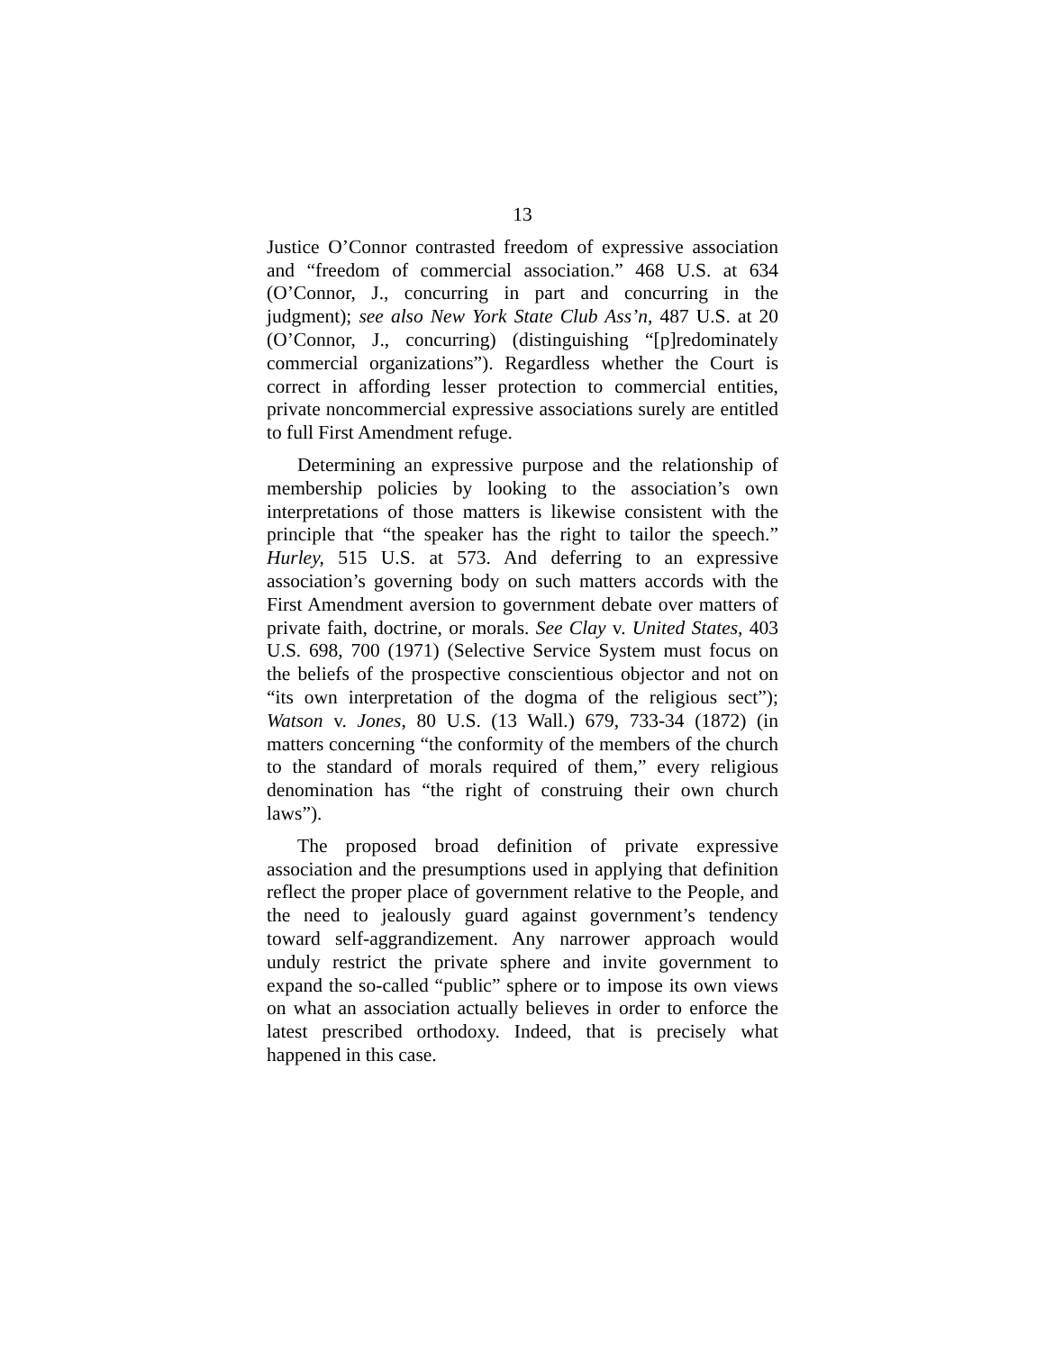13
Justice O’Connor contrasted freedom of expressive association and “freedom of commercial association.” 468 U.S. at 634 (O’Connor, J., concurring in part and concurring in the judgment); see also New York State Club Ass’n, 487 U.S. at 20 (O’Connor, J., concurring) (distinguishing “[p]redominately commercial organizations”). Regardless whether the Court is correct in affording lesser protection to commercial entities, private noncommercial expressive associations surely are entitled to full First Amendment refuge.
Determining an expressive purpose and the relationship of membership policies by looking to the association’s own interpretations of those matters is likewise consistent with the principle that “the speaker has the right to tailor the speech.” Hurley, 515 U.S. at 573. And deferring to an expressive association’s governing body on such matters accords with the First Amendment aversion to government debate over matters of private faith, doctrine, or morals. See Clay v. United States, 403 U.S. 698, 700 (1971) (Selective Service System must focus on the beliefs of the prospective conscientious objector and not on “its own interpretation of the dogma of the religious sect”); Watson v. Jones, 80 U.S. (13 Wall.) 679, 733-34 (1872) (in matters concerning “the conformity of the members of the church to the standard of morals required of them,” every religious denomination has “the right of construing their own church laws”).
The proposed broad definition of private expressive association and the presumptions used in applying that definition reflect the proper place of government relative to the People, and the need to jealously guard against government’s tendency toward self-aggrandizement. Any narrower approach would unduly restrict the private sphere and invite government to expand the so-called “public” sphere or to impose its own views on what an association actually believes in order to enforce the latest prescribed orthodoxy. Indeed, that is precisely what happened in this case.